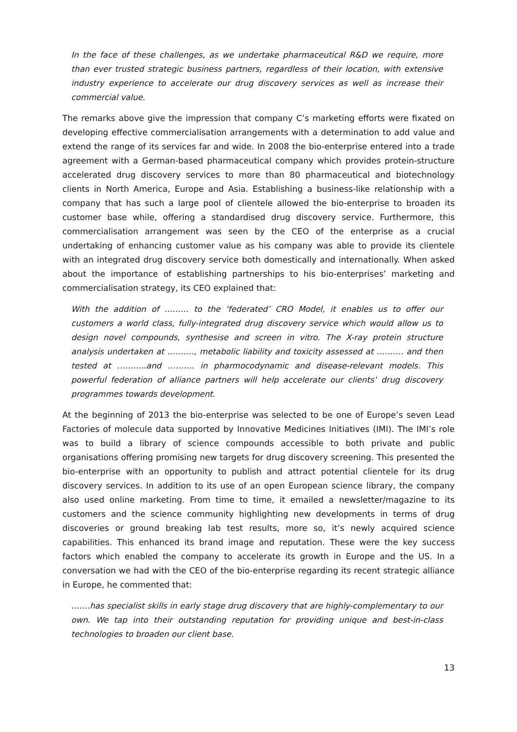In the face of these challenges, as we undertake pharmaceutical R&D we require, more than ever trusted strategic business partners, regardless of their location, with extensive industry experience to accelerate our drug discovery services as well as increase their commercial value.
The remarks above give the impression that company C’s marketing efforts were fixated on developing effective commercialisation arrangements with a determination to add value and extend the range of its services far and wide. In 2008 the bio-enterprise entered into a trade agreement with a German-based pharmaceutical company which provides protein-structure accelerated drug discovery services to more than 80 pharmaceutical and biotechnology clients in North America, Europe and Asia. Establishing a business-like relationship with a company that has such a large pool of clientele allowed the bio-enterprise to broaden its customer base while, offering a standardised drug discovery service. Furthermore, this commercialisation arrangement was seen by the CEO of the enterprise as a crucial undertaking of enhancing customer value as his company was able to provide its clientele with an integrated drug discovery service both domestically and internationally. When asked about the importance of establishing partnerships to his bio-enterprises’ marketing and commercialisation strategy, its CEO explained that:
With the addition of ……… to the ‘federated’ CRO Model, it enables us to offer our customers a world class, fully-integrated drug discovery service which would allow us to design novel compounds, synthesise and screen in vitro. The X-ray protein structure analysis undertaken at ………., metabolic liability and toxicity assessed at ………. and then tested at ………..and ………. in pharmocodynamic and disease-relevant models. This powerful federation of alliance partners will help accelerate our clients’ drug discovery programmes towards development.
At the beginning of 2013 the bio-enterprise was selected to be one of Europe’s seven Lead Factories of molecule data supported by Innovative Medicines Initiatives (IMI). The IMI’s role was to build a library of science compounds accessible to both private and public organisations offering promising new targets for drug discovery screening. This presented the bio-enterprise with an opportunity to publish and attract potential clientele for its drug discovery services. In addition to its use of an open European science library, the company also used online marketing. From time to time, it emailed a newsletter/magazine to its customers and the science community highlighting new developments in terms of drug discoveries or ground breaking lab test results, more so, it’s newly acquired science capabilities. This enhanced its brand image and reputation. These were the key success factors which enabled the company to accelerate its growth in Europe and the US. In a conversation we had with the CEO of the bio-enterprise regarding its recent strategic alliance in Europe, he commented that:
…….has specialist skills in early stage drug discovery that are highly-complementary to our own. We tap into their outstanding reputation for providing unique and best-in-class technologies to broaden our client base.
13